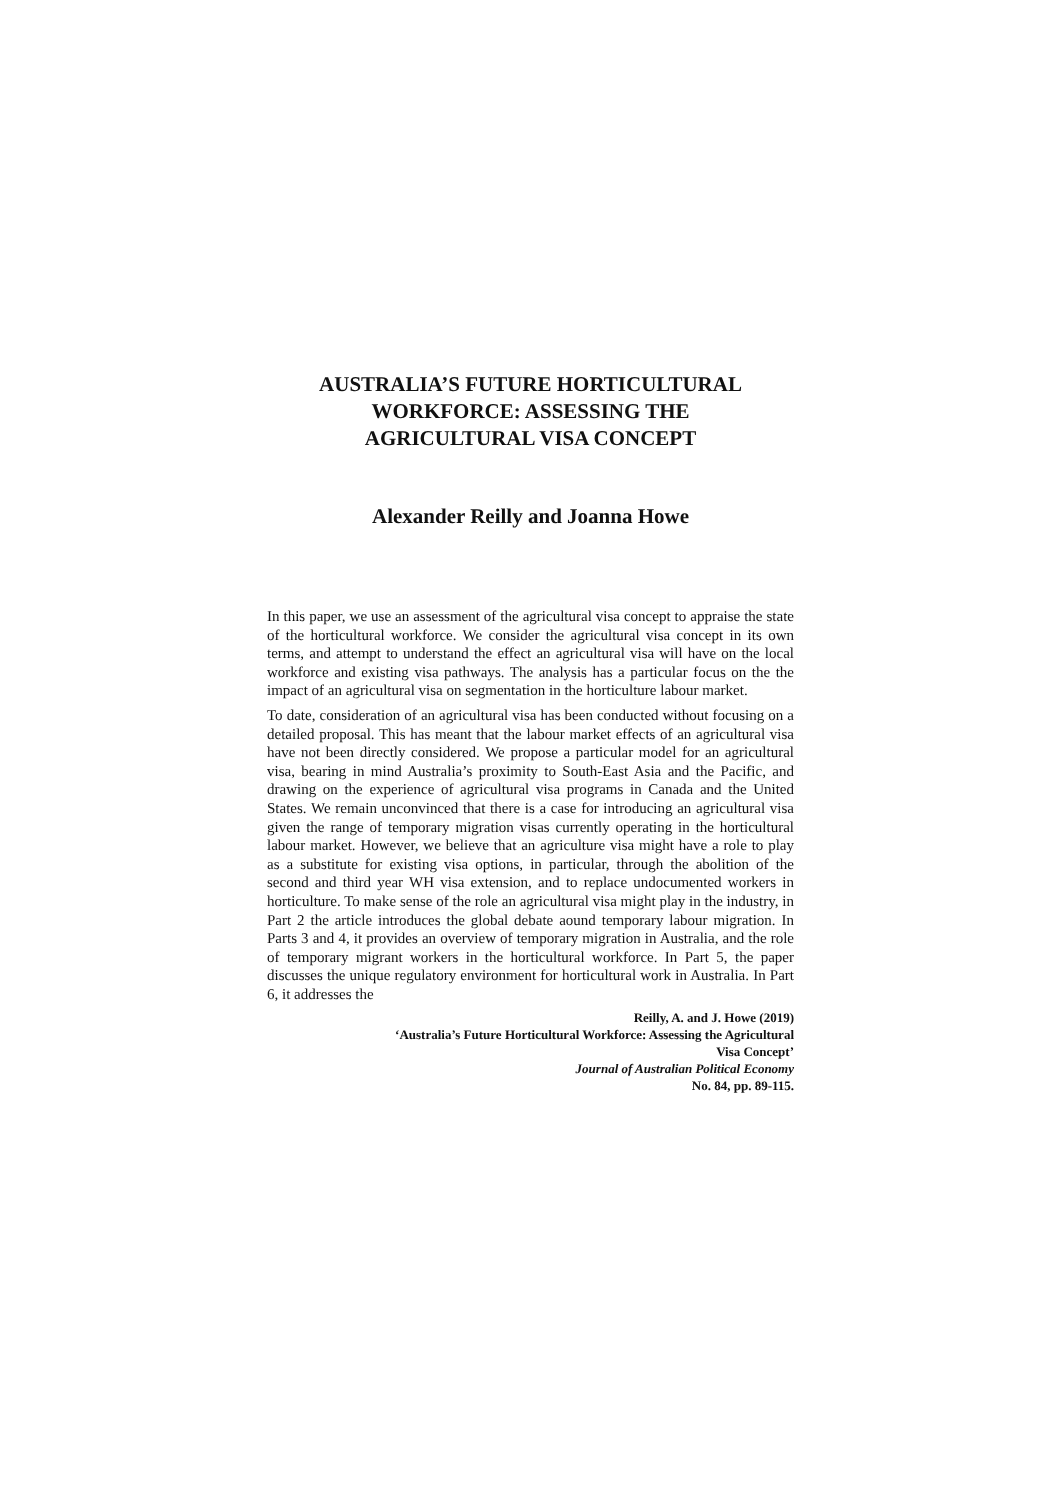AUSTRALIA’S FUTURE HORTICULTURAL
WORKFORCE: ASSESSING THE
AGRICULTURAL VISA CONCEPT
Alexander Reilly and Joanna Howe
In this paper, we use an assessment of the agricultural visa concept to appraise the state of the horticultural workforce. We consider the agricultural visa concept in its own terms, and attempt to understand the effect an agricultural visa will have on the local workforce and existing visa pathways. The analysis has a particular focus on the the impact of an agricultural visa on segmentation in the horticulture labour market.
To date, consideration of an agricultural visa has been conducted without focusing on a detailed proposal. This has meant that the labour market effects of an agricultural visa have not been directly considered. We propose a particular model for an agricultural visa, bearing in mind Australia’s proximity to South-East Asia and the Pacific, and drawing on the experience of agricultural visa programs in Canada and the United States. We remain unconvinced that there is a case for introducing an agricultural visa given the range of temporary migration visas currently operating in the horticultural labour market. However, we believe that an agriculture visa might have a role to play as a substitute for existing visa options, in particular, through the abolition of the second and third year WH visa extension, and to replace undocumented workers in horticulture. To make sense of the role an agricultural visa might play in the industry, in Part 2 the article introduces the global debate aound temporary labour migration. In Parts 3 and 4, it provides an overview of temporary migration in Australia, and the role of temporary migrant workers in the horticultural workforce. In Part 5, the paper discusses the unique regulatory environment for horticultural work in Australia. In Part 6, it addresses the
Reilly, A. and J. Howe (2019)
‘Australia’s Future Horticultural Workforce: Assessing the Agricultural
Visa Concept’
Journal of Australian Political Economy
No. 84, pp. 89-115.